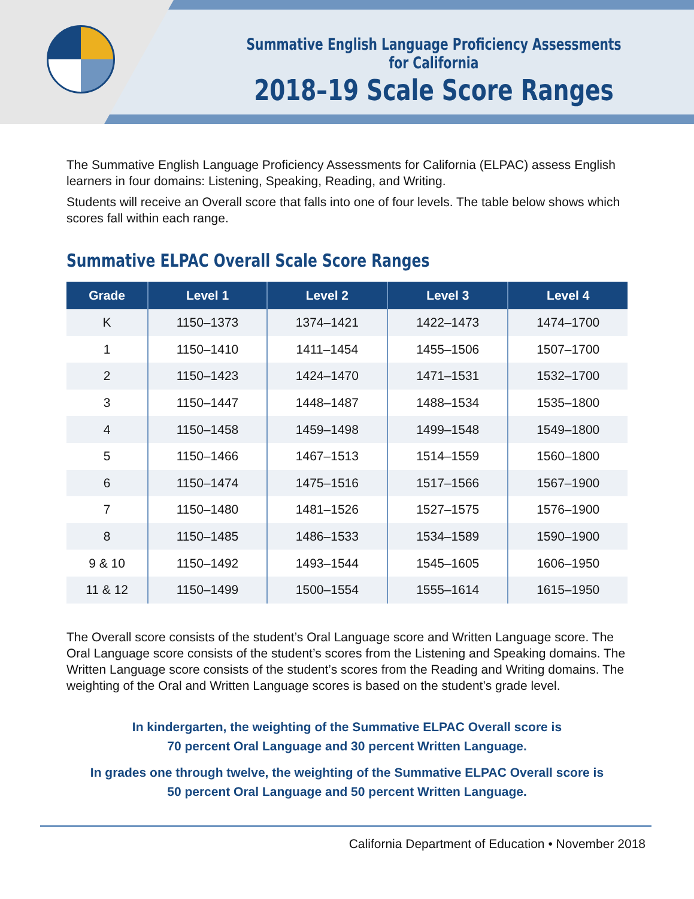Summative English Language Proficiency Assessments for California
2018–19 Scale Score Ranges
The Summative English Language Proficiency Assessments for California (ELPAC) assess English learners in four domains: Listening, Speaking, Reading, and Writing.
Students will receive an Overall score that falls into one of four levels. The table below shows which scores fall within each range.
Summative ELPAC Overall Scale Score Ranges
| Grade | Level 1 | Level 2 | Level 3 | Level 4 |
| --- | --- | --- | --- | --- |
| K | 1150–1373 | 1374–1421 | 1422–1473 | 1474–1700 |
| 1 | 1150–1410 | 1411–1454 | 1455–1506 | 1507–1700 |
| 2 | 1150–1423 | 1424–1470 | 1471–1531 | 1532–1700 |
| 3 | 1150–1447 | 1448–1487 | 1488–1534 | 1535–1800 |
| 4 | 1150–1458 | 1459–1498 | 1499–1548 | 1549–1800 |
| 5 | 1150–1466 | 1467–1513 | 1514–1559 | 1560–1800 |
| 6 | 1150–1474 | 1475–1516 | 1517–1566 | 1567–1900 |
| 7 | 1150–1480 | 1481–1526 | 1527–1575 | 1576–1900 |
| 8 | 1150–1485 | 1486–1533 | 1534–1589 | 1590–1900 |
| 9 & 10 | 1150–1492 | 1493–1544 | 1545–1605 | 1606–1950 |
| 11 & 12 | 1150–1499 | 1500–1554 | 1555–1614 | 1615–1950 |
The Overall score consists of the student’s Oral Language score and Written Language score. The Oral Language score consists of the student’s scores from the Listening and Speaking domains. The Written Language score consists of the student’s scores from the Reading and Writing domains. The weighting of the Oral and Written Language scores is based on the student’s grade level.
In kindergarten, the weighting of the Summative ELPAC Overall score is
70 percent Oral Language and 30 percent Written Language.
In grades one through twelve, the weighting of the Summative ELPAC Overall score is
50 percent Oral Language and 50 percent Written Language.
California Department of Education • November 2018